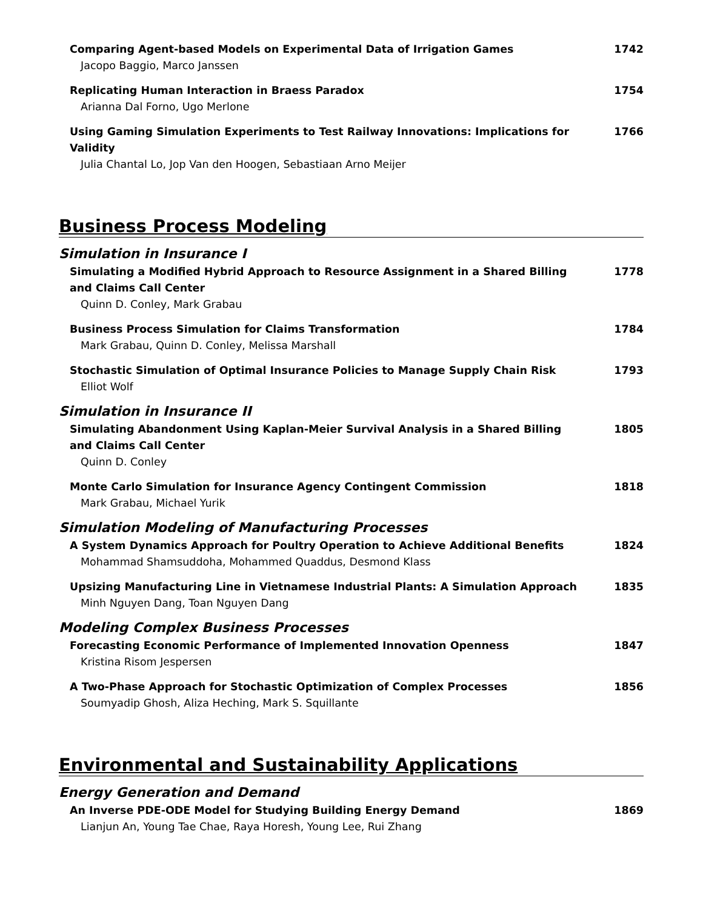Comparing Agent-based Models on Experimental Data of Irrigation Games
Jacopo Baggio, Marco Janssen
1742
Replicating Human Interaction in Braess Paradox
Arianna Dal Forno, Ugo Merlone
1754
Using Gaming Simulation Experiments to Test Railway Innovations: Implications for Validity
Julia Chantal Lo, Jop Van den Hoogen, Sebastiaan Arno Meijer
1766
Business Process Modeling
Simulation in Insurance I
Simulating a Modified Hybrid Approach to Resource Assignment in a Shared Billing and Claims Call Center
Quinn D. Conley, Mark Grabau
1778
Business Process Simulation for Claims Transformation
Mark Grabau, Quinn D. Conley, Melissa Marshall
1784
Stochastic Simulation of Optimal Insurance Policies to Manage Supply Chain Risk
Elliot Wolf
1793
Simulation in Insurance II
Simulating Abandonment Using Kaplan-Meier Survival Analysis in a Shared Billing and Claims Call Center
Quinn D. Conley
1805
Monte Carlo Simulation for Insurance Agency Contingent Commission
Mark Grabau, Michael Yurik
1818
Simulation Modeling of Manufacturing Processes
A System Dynamics Approach for Poultry Operation to Achieve Additional Benefits
Mohammad Shamsuddoha, Mohammed Quaddus, Desmond Klass
1824
Upsizing Manufacturing Line in Vietnamese Industrial Plants: A Simulation Approach
Minh Nguyen Dang, Toan Nguyen Dang
1835
Modeling Complex Business Processes
Forecasting Economic Performance of Implemented Innovation Openness
Kristina Risom Jespersen
1847
A Two-Phase Approach for Stochastic Optimization of Complex Processes
Soumyadip Ghosh, Aliza Heching, Mark S. Squillante
1856
Environmental and Sustainability Applications
Energy Generation and Demand
An Inverse PDE-ODE Model for Studying Building Energy Demand
Lianjun An, Young Tae Chae, Raya Horesh, Young Lee, Rui Zhang
1869